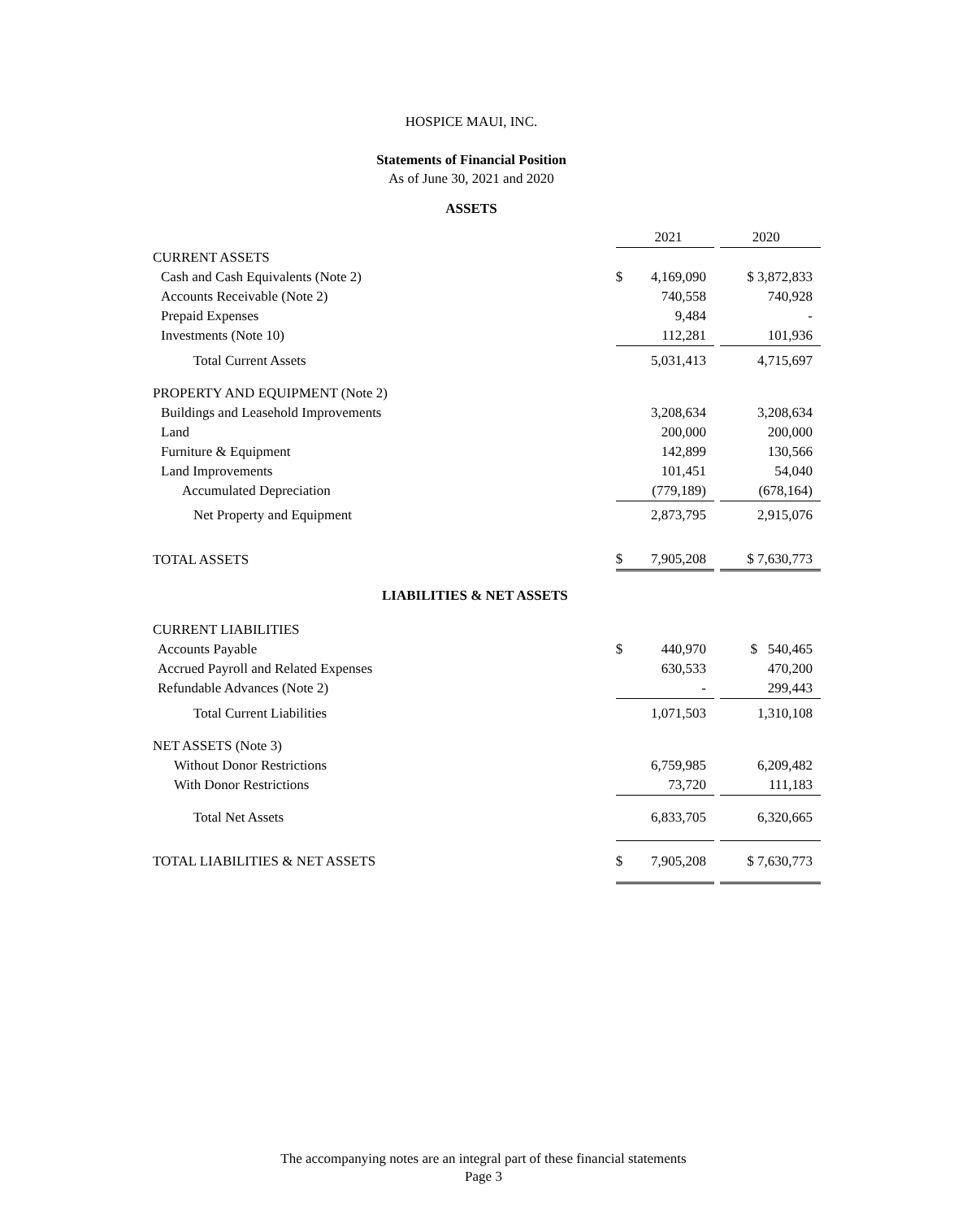HOSPICE MAUI, INC.
Statements of Financial Position
As of June 30, 2021 and 2020
ASSETS
| | | 2021 | | 2020 |
| CURRENT ASSETS | | | | |
| Cash and Cash Equivalents (Note 2) | $ | 4,169,090 | | $ 3,872,833 |
| Accounts Receivable (Note 2) | | 740,558 | | 740,928 |
| Prepaid Expenses | | 9,484 | | - |
| Investments (Note 10) | | 112,281 | | 101,936 |
| Total Current Assets | | 5,031,413 | | 4,715,697 |
| PROPERTY AND EQUIPMENT (Note 2) | | | | |
| Buildings and Leasehold Improvements | | 3,208,634 | | 3,208,634 |
| Land | | 200,000 | | 200,000 |
| Furniture & Equipment | | 142,899 | | 130,566 |
| Land Improvements | | 101,451 | | 54,040 |
| Accumulated Depreciation | | (779,189) | | (678,164) |
| Net Property and Equipment | | 2,873,795 | | 2,915,076 |
| TOTAL ASSETS | $ | 7,905,208 | | $ 7,630,773 |
| LIABILITIES & NET ASSETS | | | | |
| CURRENT LIABILITIES | | | | |
| Accounts Payable | $ | 440,970 | | $ 540,465 |
| Accrued Payroll and Related Expenses | | 630,533 | | 470,200 |
| Refundable Advances (Note 2) | | - | | 299,443 |
| Total Current Liabilities | | 1,071,503 | | 1,310,108 |
| NET ASSETS (Note 3) | | | | |
| Without Donor Restrictions | | 6,759,985 | | 6,209,482 |
| With Donor Restrictions | | 73,720 | | 111,183 |
| Total Net Assets | | 6,833,705 | | 6,320,665 |
| TOTAL LIABILITIES & NET ASSETS | $ | 7,905,208 | | $ 7,630,773 |
The accompanying notes are an integral part of these financial statements
Page 3